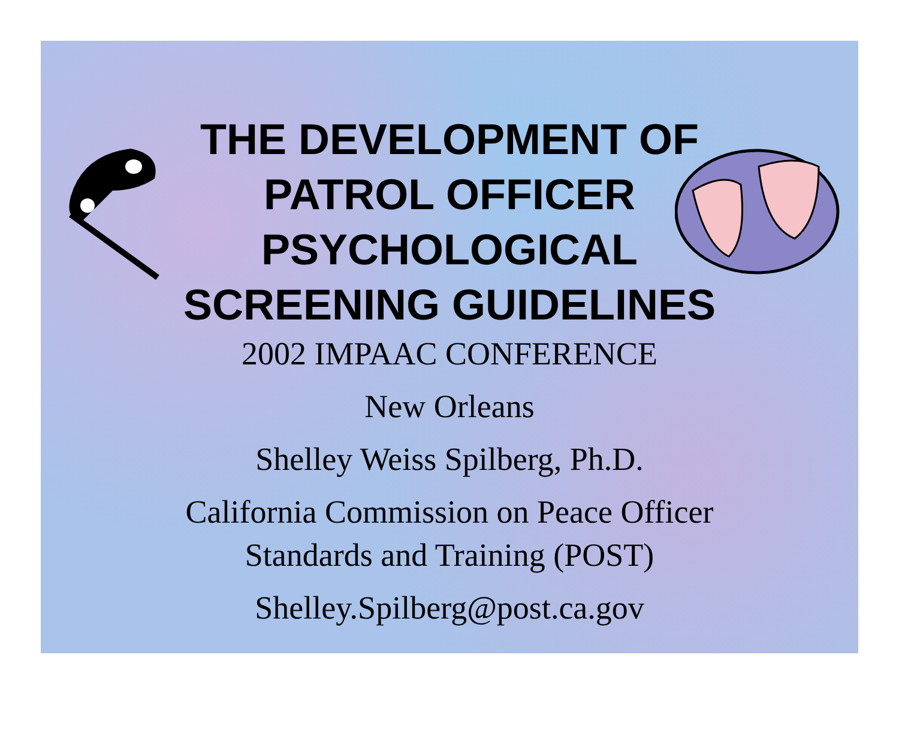THE DEVELOPMENT OF
PATROL OFFICER
PSYCHOLOGICAL
SCREENING GUIDELINES
2002 IMPAAC CONFERENCE
New Orleans
Shelley Weiss Spilberg, Ph.D.
California Commission on Peace Officer
Standards and Training (POST)
Shelley.Spilberg@post.ca.gov